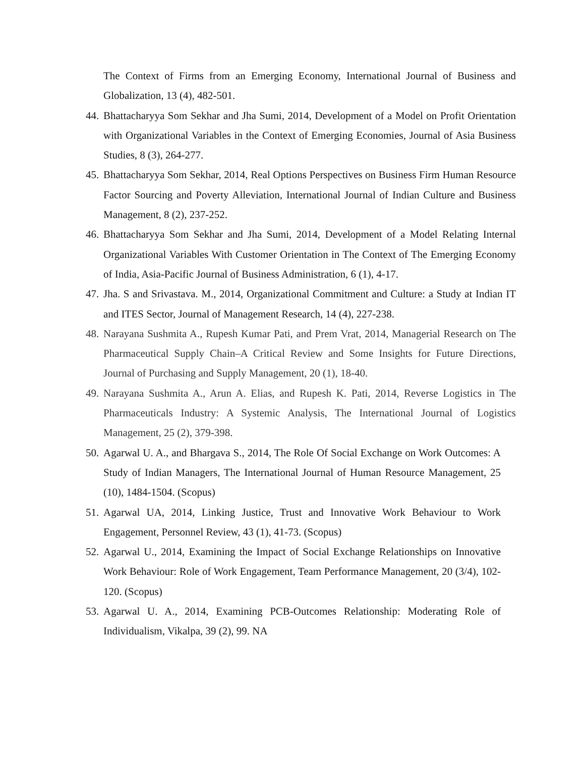The Context of Firms from an Emerging Economy, International Journal of Business and Globalization, 13 (4), 482-501.
44.
Bhattacharyya Som Sekhar and Jha Sumi, 2014, Development of a Model on Profit Orientation with Organizational Variables in the Context of Emerging Economies, Journal of Asia Business Studies, 8 (3), 264-277.
45.
Bhattacharyya Som Sekhar, 2014, Real Options Perspectives on Business Firm Human Resource Factor Sourcing and Poverty Alleviation, International Journal of Indian Culture and Business Management, 8 (2), 237-252.
46.
Bhattacharyya Som Sekhar and Jha Sumi, 2014, Development of a Model Relating Internal Organizational Variables With Customer Orientation in The Context of The Emerging Economy of India, Asia-Pacific Journal of Business Administration, 6 (1), 4-17.
47.
Jha. S and Srivastava. M., 2014, Organizational Commitment and Culture: a Study at Indian IT and ITES Sector, Journal of Management Research, 14 (4), 227-238.
48.
Narayana Sushmita A., Rupesh Kumar Pati, and Prem Vrat, 2014, Managerial Research on The Pharmaceutical Supply Chain–A Critical Review and Some Insights for Future Directions, Journal of Purchasing and Supply Management, 20 (1), 18-40.
49.
Narayana Sushmita A., Arun A. Elias, and Rupesh K. Pati, 2014, Reverse Logistics in The Pharmaceuticals Industry: A Systemic Analysis, The International Journal of Logistics Management, 25 (2), 379-398.
50.
Agarwal U. A., and Bhargava S., 2014, The Role Of Social Exchange on Work Outcomes: A Study of Indian Managers, The International Journal of Human Resource Management, 25 (10), 1484-1504. (Scopus)
51.
Agarwal UA, 2014, Linking Justice, Trust and Innovative Work Behaviour to Work Engagement, Personnel Review, 43 (1), 41-73. (Scopus)
52.
Agarwal U., 2014, Examining the Impact of Social Exchange Relationships on Innovative Work Behaviour: Role of Work Engagement, Team Performance Management, 20 (3/4), 102-120. (Scopus)
53.
Agarwal U. A., 2014, Examining PCB-Outcomes Relationship: Moderating Role of Individualism, Vikalpa, 39 (2), 99. NA